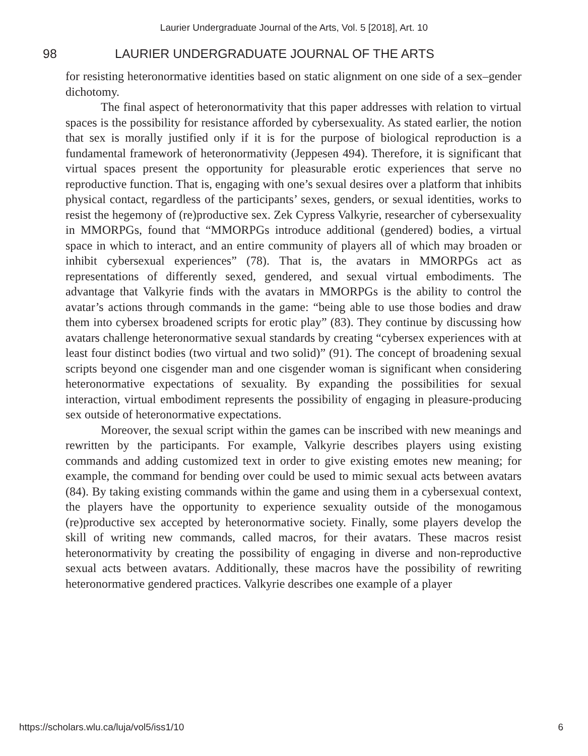Laurier Undergraduate Journal of the Arts, Vol. 5 [2018], Art. 10
98 LAURIER UNDERGRADUATE JOURNAL OF THE ARTS
for resisting heteronormative identities based on static alignment on one side of a sex–gender dichotomy.
The final aspect of heteronormativity that this paper addresses with relation to virtual spaces is the possibility for resistance afforded by cybersexuality. As stated earlier, the notion that sex is morally justified only if it is for the purpose of biological reproduction is a fundamental framework of heteronormativity (Jeppesen 494). Therefore, it is significant that virtual spaces present the opportunity for pleasurable erotic experiences that serve no reproductive function. That is, engaging with one’s sexual desires over a platform that inhibits physical contact, regardless of the participants’ sexes, genders, or sexual identities, works to resist the hegemony of (re)productive sex. Zek Cypress Valkyrie, researcher of cybersexuality in MMORPGs, found that “MMORPGs introduce additional (gendered) bodies, a virtual space in which to interact, and an entire community of players all of which may broaden or inhibit cybersexual experiences” (78). That is, the avatars in MMORPGs act as representations of differently sexed, gendered, and sexual virtual embodiments. The advantage that Valkyrie finds with the avatars in MMORPGs is the ability to control the avatar’s actions through commands in the game: “being able to use those bodies and draw them into cybersex broadened scripts for erotic play” (83). They continue by discussing how avatars challenge heteronormative sexual standards by creating “cybersex experiences with at least four distinct bodies (two virtual and two solid)” (91). The concept of broadening sexual scripts beyond one cisgender man and one cisgender woman is significant when considering heteronormative expectations of sexuality. By expanding the possibilities for sexual interaction, virtual embodiment represents the possibility of engaging in pleasure-producing sex outside of heteronormative expectations.
Moreover, the sexual script within the games can be inscribed with new meanings and rewritten by the participants. For example, Valkyrie describes players using existing commands and adding customized text in order to give existing emotes new meaning; for example, the command for bending over could be used to mimic sexual acts between avatars (84). By taking existing commands within the game and using them in a cybersexual context, the players have the opportunity to experience sexuality outside of the monogamous (re)productive sex accepted by heteronormative society. Finally, some players develop the skill of writing new commands, called macros, for their avatars. These macros resist heteronormativity by creating the possibility of engaging in diverse and non-reproductive sexual acts between avatars. Additionally, these macros have the possibility of rewriting heteronormative gendered practices. Valkyrie describes one example of a player
https://scholars.wlu.ca/luja/vol5/iss1/10 6